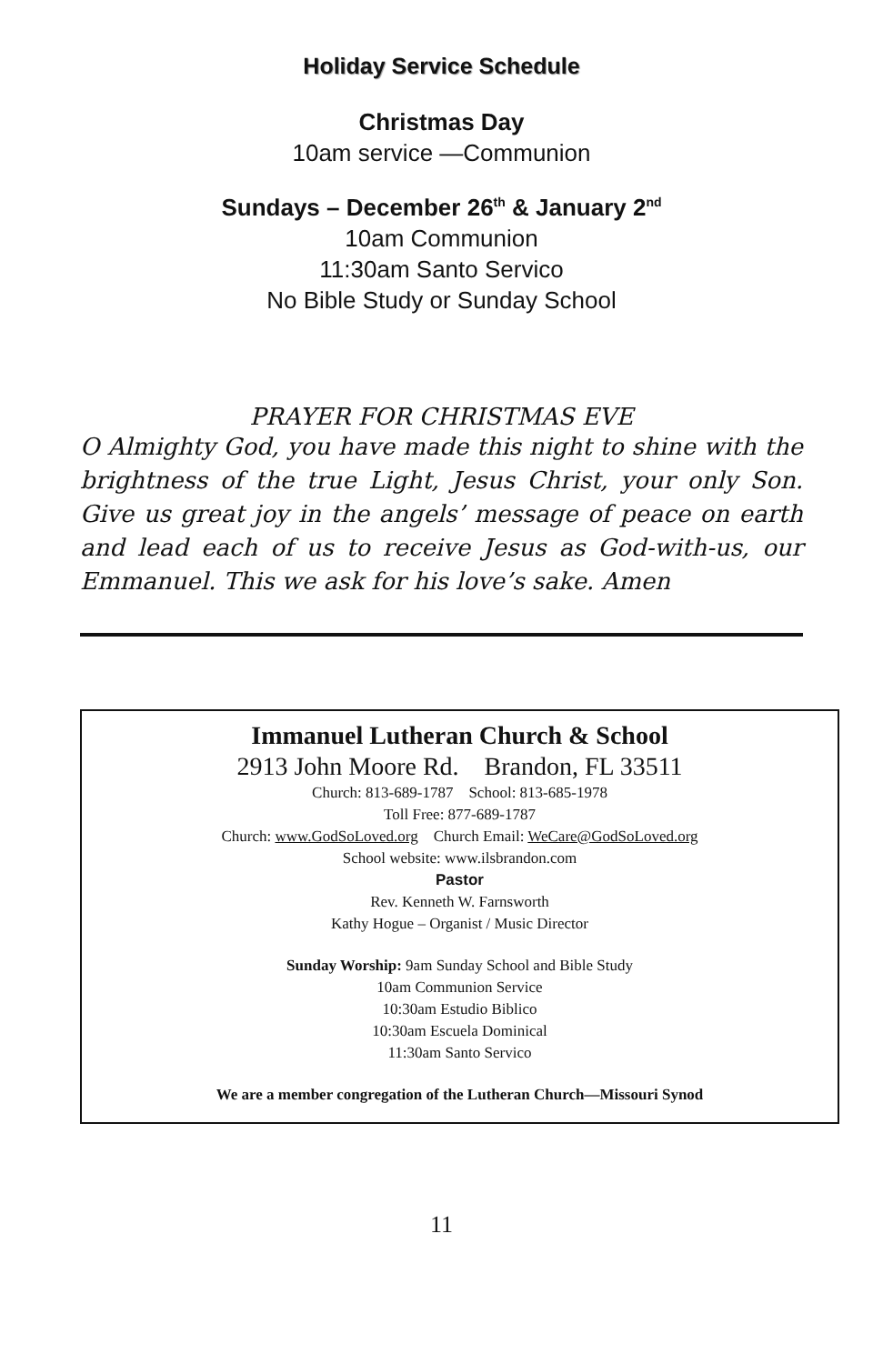Holiday Service Schedule
Christmas Day
10am service —Communion
Sundays – December 26<sup>th</sup> & January 2<sup>nd</sup>
10am Communion
11:30am Santo Servico
No Bible Study or Sunday School
PRAYER FOR CHRISTMAS EVE
O Almighty God, you have made this night to shine with the brightness of the true Light, Jesus Christ, your only Son. Give us great joy in the angels’ message of peace on earth and lead each of us to receive Jesus as God-with-us, our Emmanuel. This we ask for his love’s sake. Amen
Immanuel Lutheran Church & School
2913 John Moore Rd. Brandon, FL 33511
Church: 813-689-1787 School: 813-685-1978
Toll Free: 877-689-1787
Church: www.GodSoLoved.org Church Email: WeCare@GodSoLoved.org
School website: www.ilsbrandon.com
Pastor
Rev. Kenneth W. Farnsworth
Kathy Hogue – Organist / Music Director
Sunday Worship: 9am Sunday School and Bible Study
10am Communion Service
10:30am Estudio Biblico
10:30am Escuela Dominical
11:30am Santo Servico
We are a member congregation of the Lutheran Church—Missouri Synod
11